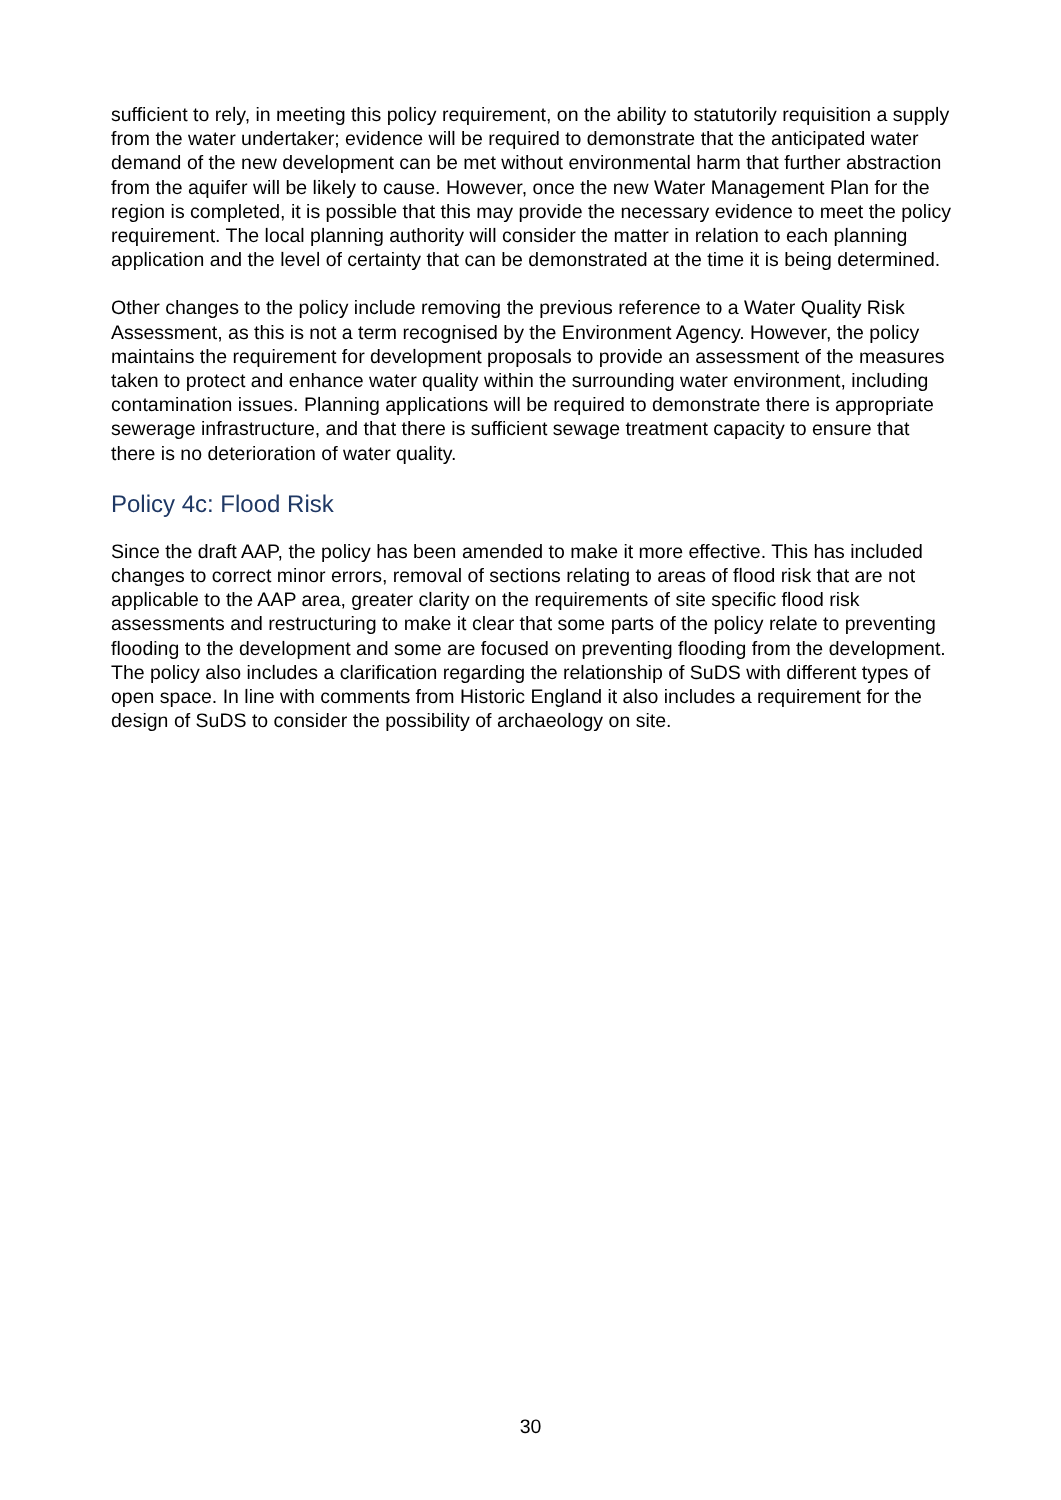sufficient to rely, in meeting this policy requirement, on the ability to statutorily requisition a supply from the water undertaker; evidence will be required to demonstrate that the anticipated water demand of the new development can be met without environmental harm that further abstraction from the aquifer will be likely to cause. However, once the new Water Management Plan for the region is completed, it is possible that this may provide the necessary evidence to meet the policy requirement. The local planning authority will consider the matter in relation to each planning application and the level of certainty that can be demonstrated at the time it is being determined.
Other changes to the policy include removing the previous reference to a Water Quality Risk Assessment, as this is not a term recognised by the Environment Agency. However, the policy maintains the requirement for development proposals to provide an assessment of the measures taken to protect and enhance water quality within the surrounding water environment, including contamination issues. Planning applications will be required to demonstrate there is appropriate sewerage infrastructure, and that there is sufficient sewage treatment capacity to ensure that there is no deterioration of water quality.
Policy 4c: Flood Risk
Since the draft AAP, the policy has been amended to make it more effective. This has included changes to correct minor errors, removal of sections relating to areas of flood risk that are not applicable to the AAP area, greater clarity on the requirements of site specific flood risk assessments and restructuring to make it clear that some parts of the policy relate to preventing flooding to the development and some are focused on preventing flooding from the development. The policy also includes a clarification regarding the relationship of SuDS with different types of open space. In line with comments from Historic England it also includes a requirement for the design of SuDS to consider the possibility of archaeology on site.
30